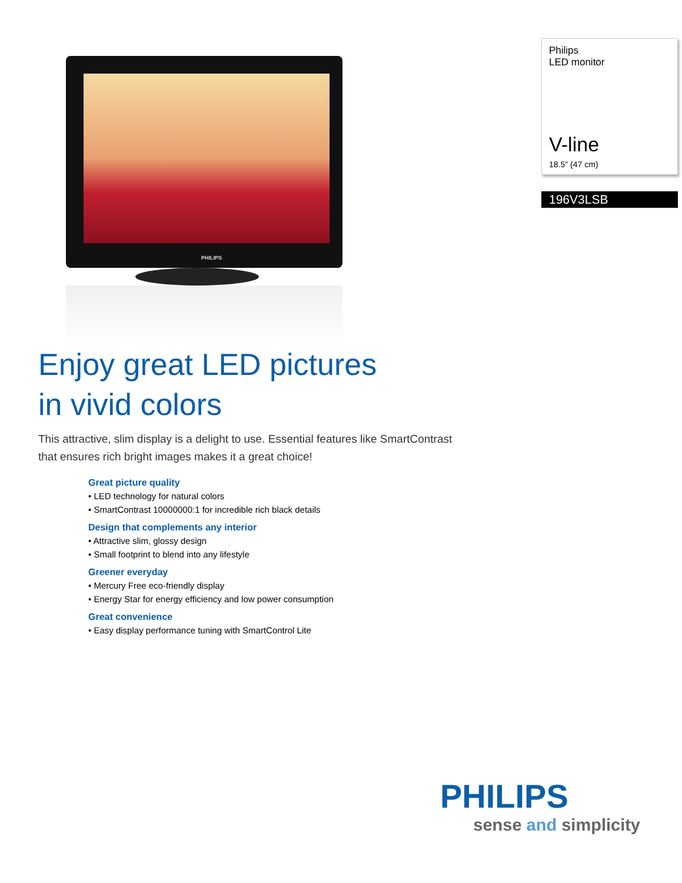PHILIPS
Enjoy great LED pictures
in vivid colors
This attractive, slim display is a delight to use. Essential features like SmartContrast that ensures rich bright images makes it a great choice!
Great picture quality
• LED technology for natural colors
• SmartContrast 10000000:1 for incredible rich black details
Design that complements any interior
• Attractive slim, glossy design
• Small footprint to blend into any lifestyle
Greener everyday
• Mercury Free eco-friendly display
• Energy Star for energy efficiency and low power consumption
Great convenience
• Easy display performance tuning with SmartControl Lite
Philips
LED monitor
V-line
18.5" (47 cm)
196V3LSB
PHILIPS
sense and simplicity